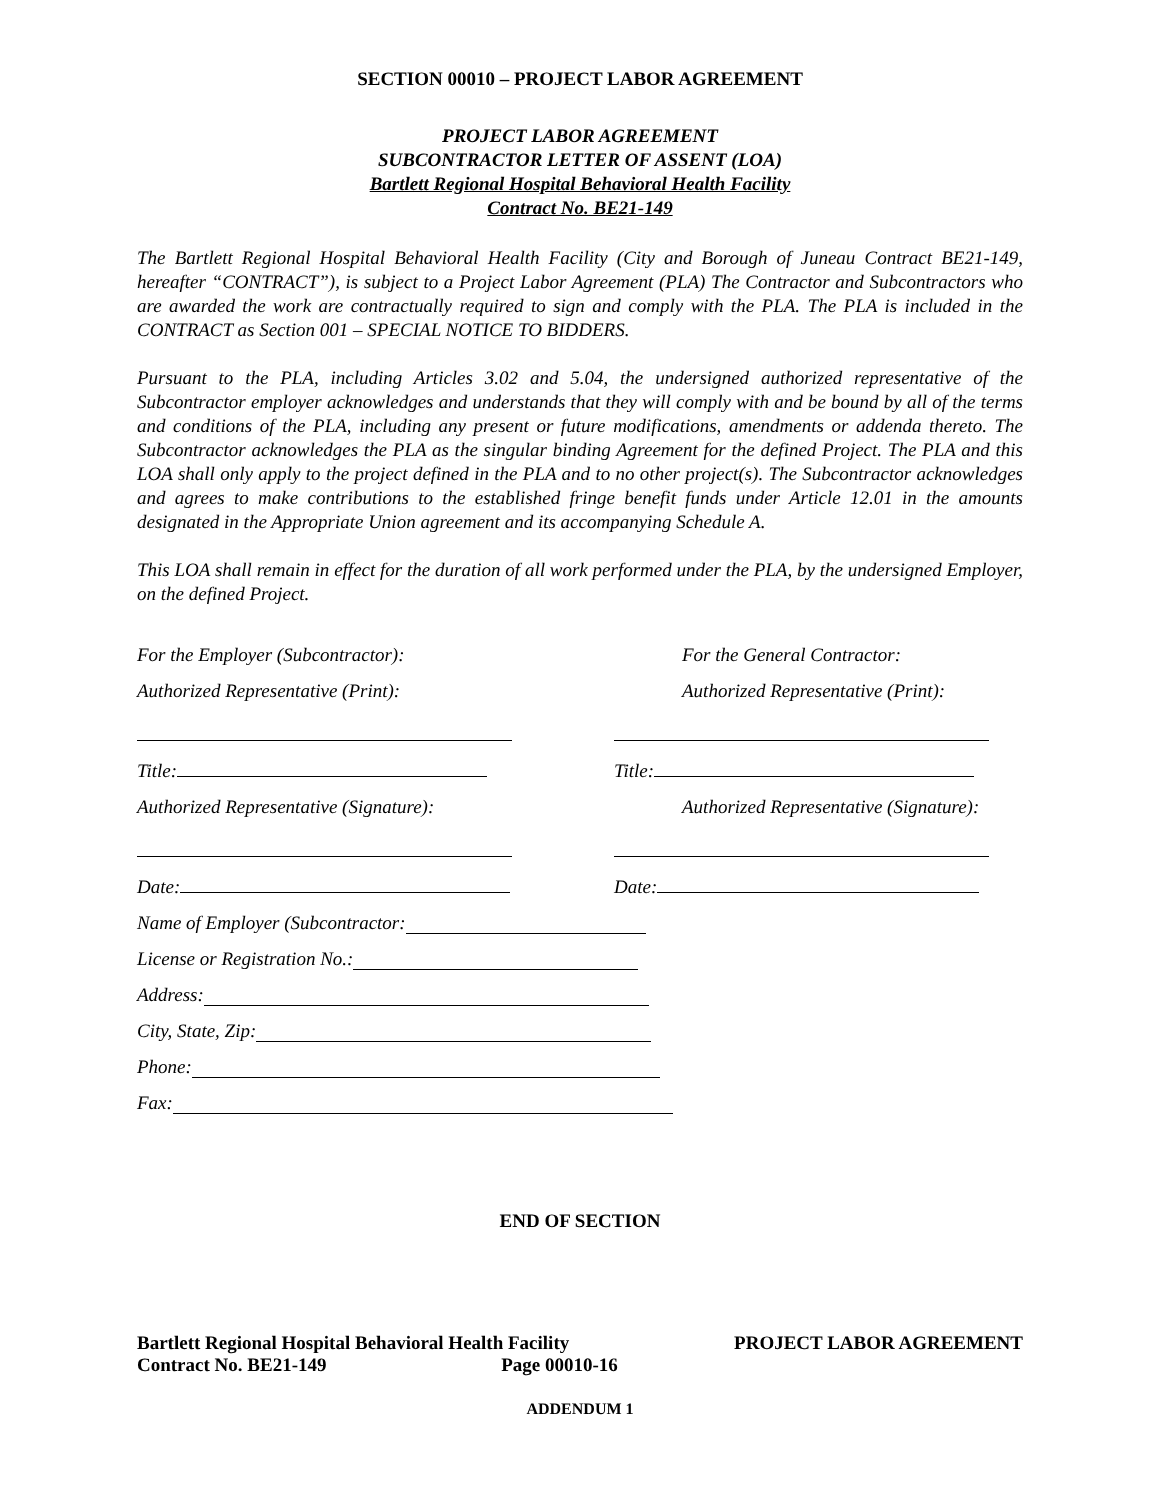SECTION 00010 – PROJECT LABOR AGREEMENT
PROJECT LABOR AGREEMENT
SUBCONTRACTOR LETTER OF ASSENT (LOA)
Bartlett Regional Hospital Behavioral Health Facility
Contract No. BE21-149
The Bartlett Regional Hospital Behavioral Health Facility (City and Borough of Juneau Contract BE21-149, hereafter “CONTRACT”), is subject to a Project Labor Agreement (PLA) The Contractor and Subcontractors who are awarded the work are contractually required to sign and comply with the PLA. The PLA is included in the CONTRACT as Section 001 – SPECIAL NOTICE TO BIDDERS.
Pursuant to the PLA, including Articles 3.02 and 5.04, the undersigned authorized representative of the Subcontractor employer acknowledges and understands that they will comply with and be bound by all of the terms and conditions of the PLA, including any present or future modifications, amendments or addenda thereto. The Subcontractor acknowledges the PLA as the singular binding Agreement for the defined Project. The PLA and this LOA shall only apply to the project defined in the PLA and to no other project(s). The Subcontractor acknowledges and agrees to make contributions to the established fringe benefit funds under Article 12.01 in the amounts designated in the Appropriate Union agreement and its accompanying Schedule A.
This LOA shall remain in effect for the duration of all work performed under the PLA, by the undersigned Employer, on the defined Project.
For the Employer (Subcontractor): For the General Contractor:
Authorized Representative (Print): Authorized Representative (Print):
Title: Title:
Authorized Representative (Signature): Authorized Representative (Signature):
Date: Date:
Name of Employer (Subcontractor:
License or Registration No.:
Address:
City, State, Zip:
Phone:
Fax:
END OF SECTION
Bartlett Regional Hospital Behavioral Health Facility
Contract No. BE21-149 Page 00010-16
PROJECT LABOR AGREEMENT
ADDENDUM 1